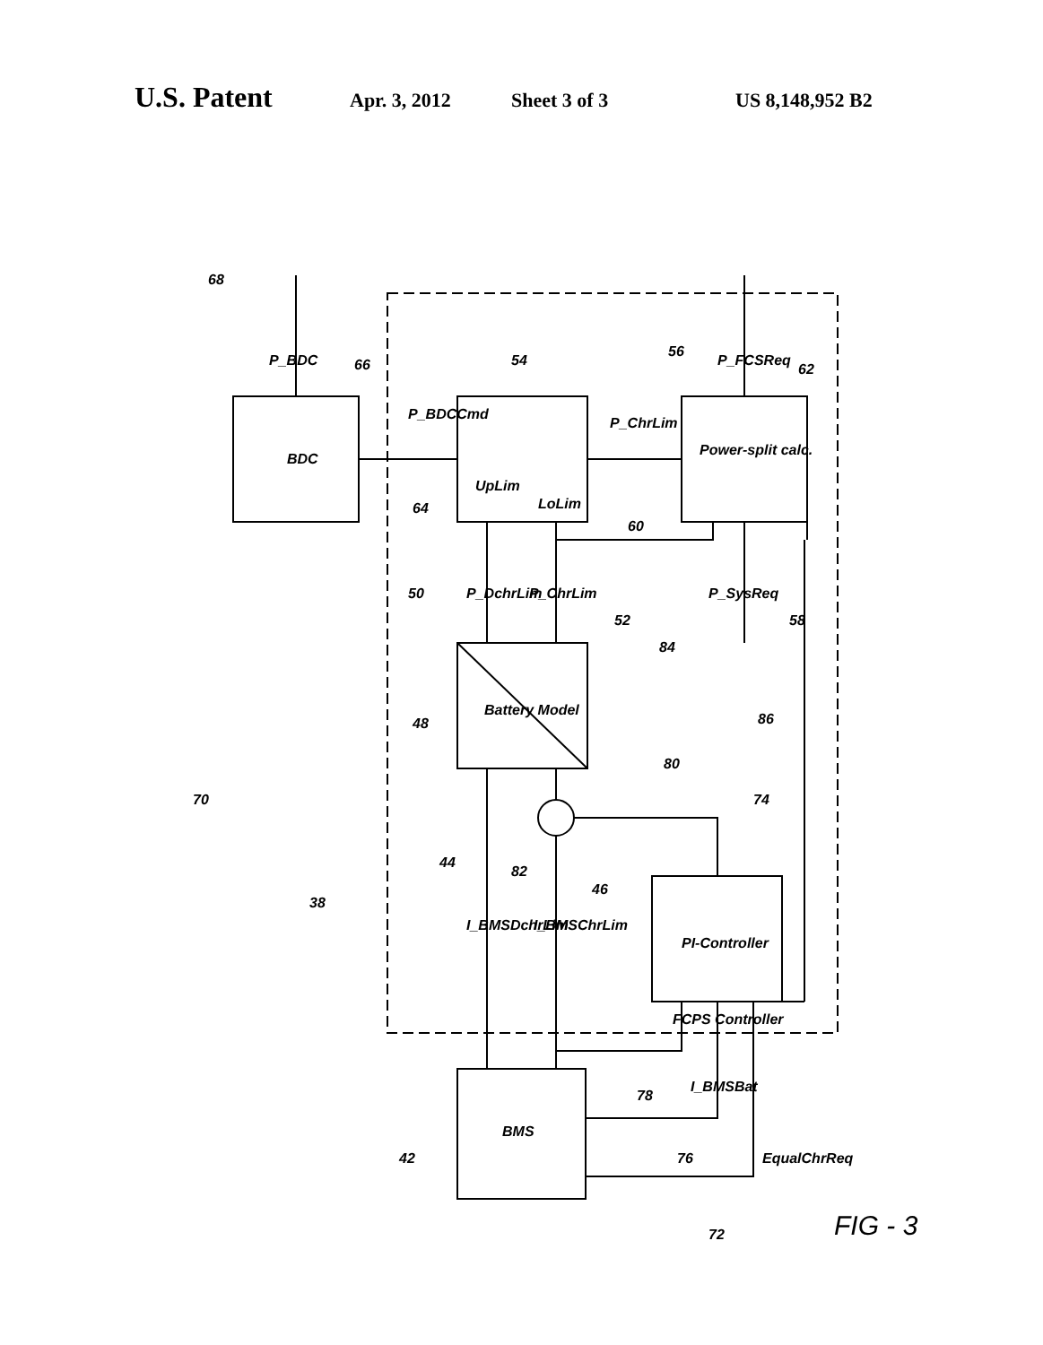U.S. Patent Apr. 3, 2012 Sheet 3 of 3 US 8,148,952 B2
BDC
Power-split calc.
Battery Model
PI-Controller
BMS
UpLim
LoLim
FCPS Controller
P_BDC
P_BDCCmd
P_ChrLim
P_FCSReq
P_DchrLim
P_ChrLim
P_SysReq
I_BMSDchrLim
I_BMSChrLim
I_BMSBat
EqualChrReq
68
66
54
56
62
64
60
50
52
84
58
48
86
70
38
80
74
44
82
46
78
76
42
72
FIG - 3